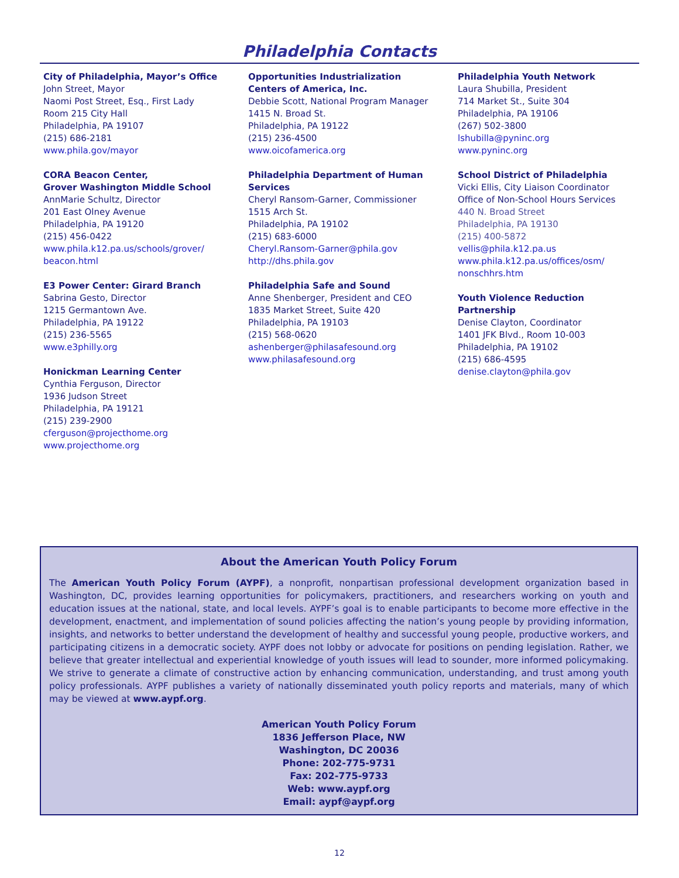Philadelphia Contacts
City of Philadelphia, Mayor’s Office
John Street, Mayor
Naomi Post Street, Esq., First Lady
Room 215 City Hall
Philadelphia, PA 19107
(215) 686-2181
www.phila.gov/mayor
CORA Beacon Center,
Grover Washington Middle School
AnnMarie Schultz, Director
201 East Olney Avenue
Philadelphia, PA 19120
(215) 456-0422
www.phila.k12.pa.us/schools/grover/
beacon.html
E3 Power Center: Girard Branch
Sabrina Gesto, Director
1215 Germantown Ave.
Philadelphia, PA 19122
(215) 236-5565
www.e3philly.org
Honickman Learning Center
Cynthia Ferguson, Director
1936 Judson Street
Philadelphia, PA 19121
(215) 239-2900
cferguson@projecthome.org
www.projecthome.org
Opportunities Industrialization
Centers of America, Inc.
Debbie Scott, National Program Manager
1415 N. Broad St.
Philadelphia, PA 19122
(215) 236-4500
www.oicofamerica.org
Philadelphia Department of Human
Services
Cheryl Ransom-Garner, Commissioner
1515 Arch St.
Philadelphia, PA 19102
(215) 683-6000
Cheryl.Ransom-Garner@phila.gov
http://dhs.phila.gov
Philadelphia Safe and Sound
Anne Shenberger, President and CEO
1835 Market Street, Suite 420
Philadelphia, PA 19103
(215) 568-0620
ashenberger@philasafesound.org
www.philasafesound.org
Philadelphia Youth Network
Laura Shubilla, President
714 Market St., Suite 304
Philadelphia, PA 19106
(267) 502-3800
lshubilla@pyninc.org
www.pyninc.org
School District of Philadelphia
Vicki Ellis, City Liaison Coordinator
Office of Non-School Hours Services
440 N. Broad Street
Philadelphia, PA 19130
(215) 400-5872
vellis@phila.k12.pa.us
www.phila.k12.pa.us/offices/osm/
nonschhrs.htm
Youth Violence Reduction
Partnership
Denise Clayton, Coordinator
1401 JFK Blvd., Room 10-003
Philadelphia, PA 19102
(215) 686-4595
denise.clayton@phila.gov
About the American Youth Policy Forum
The American Youth Policy Forum (AYPF), a nonprofit, nonpartisan professional development organization based in Washington, DC, provides learning opportunities for policymakers, practitioners, and researchers working on youth and education issues at the national, state, and local levels. AYPF’s goal is to enable participants to become more effective in the development, enactment, and implementation of sound policies affecting the nation’s young people by providing information, insights, and networks to better understand the development of healthy and successful young people, productive workers, and participating citizens in a democratic society. AYPF does not lobby or advocate for positions on pending legislation. Rather, we believe that greater intellectual and experiential knowledge of youth issues will lead to sounder, more informed policymaking. We strive to generate a climate of constructive action by enhancing communication, understanding, and trust among youth policy professionals. AYPF publishes a variety of nationally disseminated youth policy reports and materials, many of which may be viewed at www.aypf.org.
American Youth Policy Forum
1836 Jefferson Place, NW
Washington, DC 20036
Phone: 202-775-9731
Fax: 202-775-9733
Web: www.aypf.org
Email: aypf@aypf.org
12